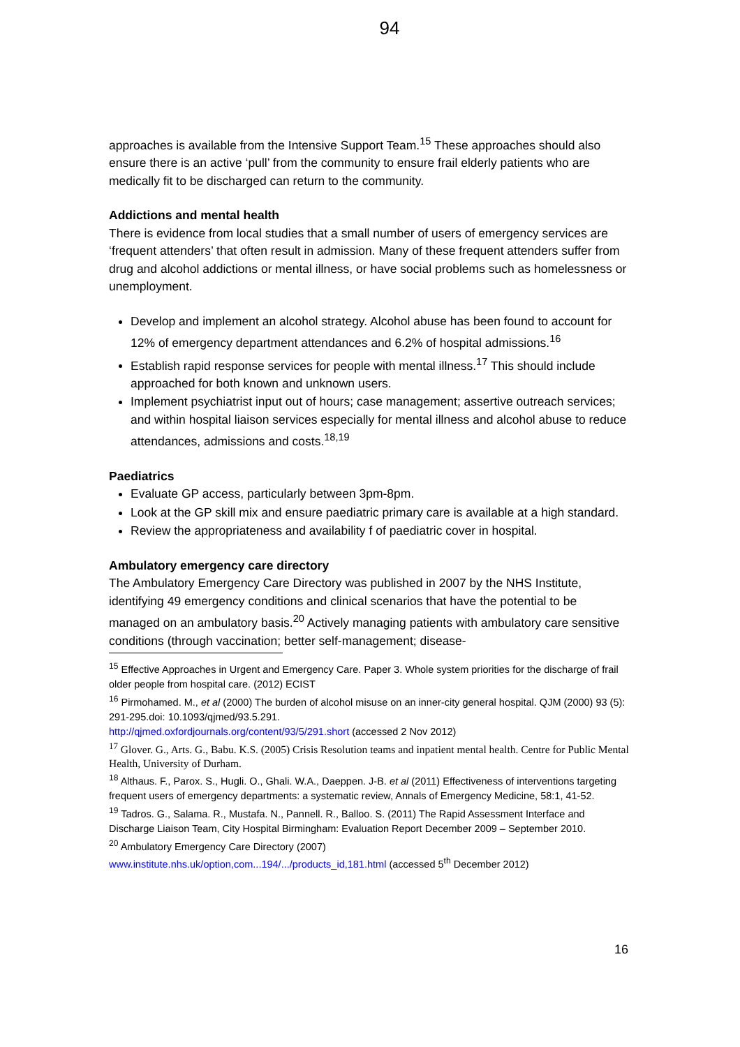94
approaches is available from the Intensive Support Team.<sup>15</sup> These approaches should also ensure there is an active ‘pull’ from the community to ensure frail elderly patients who are medically fit to be discharged can return to the community.
Addictions and mental health
There is evidence from local studies that a small number of users of emergency services are ‘frequent attenders’ that often result in admission. Many of these frequent attenders suffer from drug and alcohol addictions or mental illness, or have social problems such as homelessness or unemployment.
Develop and implement an alcohol strategy. Alcohol abuse has been found to account for 12% of emergency department attendances and 6.2% of hospital admissions.<sup>16</sup>
Establish rapid response services for people with mental illness.<sup>17</sup> This should include approached for both known and unknown users.
Implement psychiatrist input out of hours; case management; assertive outreach services; and within hospital liaison services especially for mental illness and alcohol abuse to reduce attendances, admissions and costs.<sup>18,19</sup>
Paediatrics
Evaluate GP access, particularly between 3pm-8pm.
Look at the GP skill mix and ensure paediatric primary care is available at a high standard.
Review the appropriateness and availability f of paediatric cover in hospital.
Ambulatory emergency care directory
The Ambulatory Emergency Care Directory was published in 2007 by the NHS Institute, identifying 49 emergency conditions and clinical scenarios that have the potential to be managed on an ambulatory basis.<sup>20</sup> Actively managing patients with ambulatory care sensitive conditions (through vaccination; better self-management; disease-
<sup>15</sup> Effective Approaches in Urgent and Emergency Care. Paper 3. Whole system priorities for the discharge of frail older people from hospital care. (2012) ECIST
<sup>16</sup> Pirmohamed. M., et al (2000) The burden of alcohol misuse on an inner-city general hospital. QJM (2000) 93 (5): 291-295.doi: 10.1093/qjmed/93.5.291.
http://qjmed.oxfordjournals.org/content/93/5/291.short (accessed 2 Nov 2012)
<sup>17</sup> Glover. G., Arts. G., Babu. K.S. (2005) Crisis Resolution teams and inpatient mental health. Centre for Public Mental Health, University of Durham.
<sup>18</sup> Althaus. F., Parox. S., Hugli. O., Ghali. W.A., Daeppen. J-B. et al (2011) Effectiveness of interventions targeting frequent users of emergency departments: a systematic review, Annals of Emergency Medicine, 58:1, 41-52.
<sup>19</sup> Tadros. G., Salama. R., Mustafa. N., Pannell. R., Balloo. S. (2011) The Rapid Assessment Interface and Discharge Liaison Team, City Hospital Birmingham: Evaluation Report December 2009 – September 2010.
<sup>20</sup> Ambulatory Emergency Care Directory (2007)
www.institute.nhs.uk/option,com...194/.../products_id,181.html (accessed 5<sup>th</sup> December 2012)
16